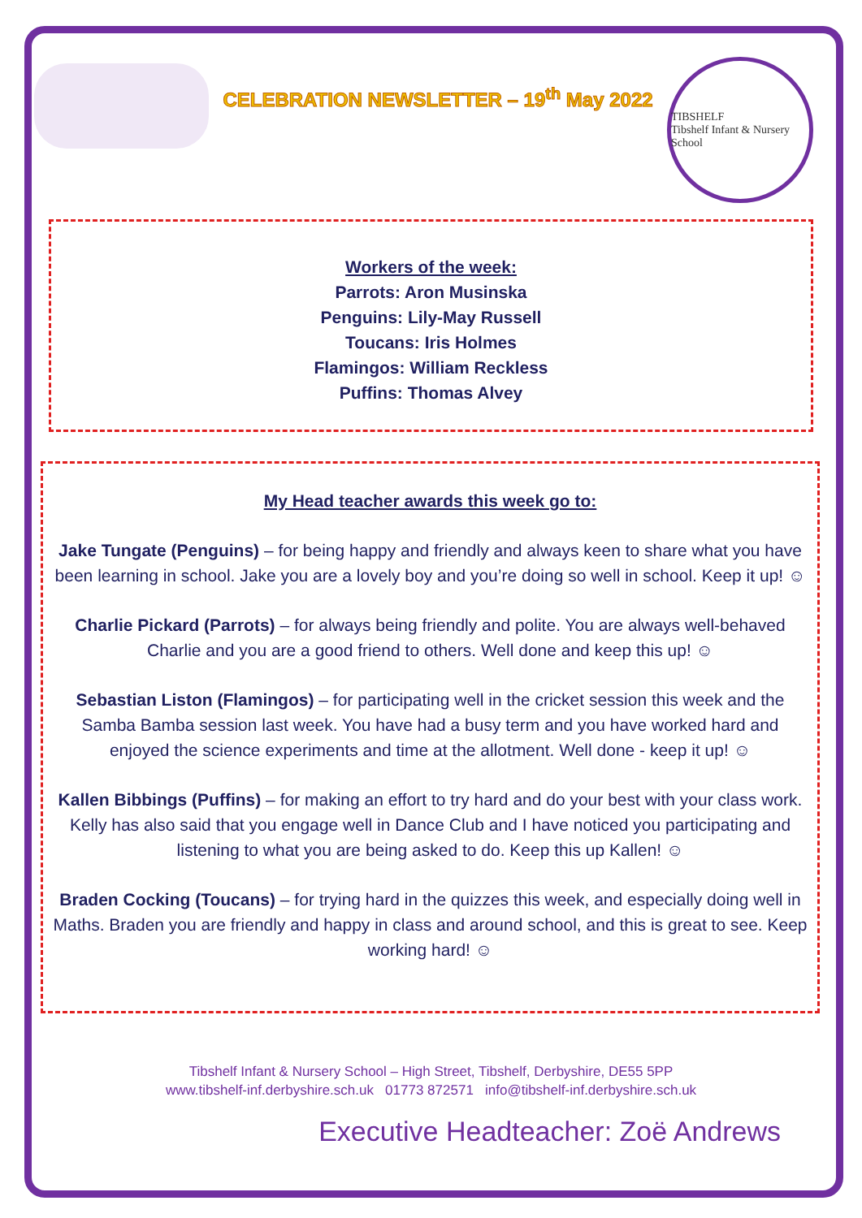CELEBRATION NEWSLETTER – 19<sup>th</sup> May 2022
TIBSHELF
Tibshelf Infant & Nursery School
Workers of the week:
Parrots: Aron Musinska
Penguins: Lily-May Russell
Toucans: Iris Holmes
Flamingos: William Reckless
Puffins: Thomas Alvey
My Head teacher awards this week go to:
Jake Tungate (Penguins) – for being happy and friendly and always keen to share what you have been learning in school. Jake you are a lovely boy and you’re doing so well in school. Keep it up! ☺
Charlie Pickard (Parrots) – for always being friendly and polite. You are always well-behaved Charlie and you are a good friend to others. Well done and keep this up! ☺
Sebastian Liston (Flamingos) – for participating well in the cricket session this week and the Samba Bamba session last week. You have had a busy term and you have worked hard and enjoyed the science experiments and time at the allotment. Well done - keep it up! ☺
Kallen Bibbings (Puffins) – for making an effort to try hard and do your best with your class work. Kelly has also said that you engage well in Dance Club and I have noticed you participating and listening to what you are being asked to do. Keep this up Kallen! ☺
Braden Cocking (Toucans) – for trying hard in the quizzes this week, and especially doing well in Maths. Braden you are friendly and happy in class and around school, and this is great to see. Keep working hard! ☺
Tibshelf Infant & Nursery School – High Street, Tibshelf, Derbyshire, DE55 5PP
www.tibshelf-inf.derbyshire.sch.uk 01773 872571 info@tibshelf-inf.derbyshire.sch.uk
Executive Headteacher: Zoë Andrews